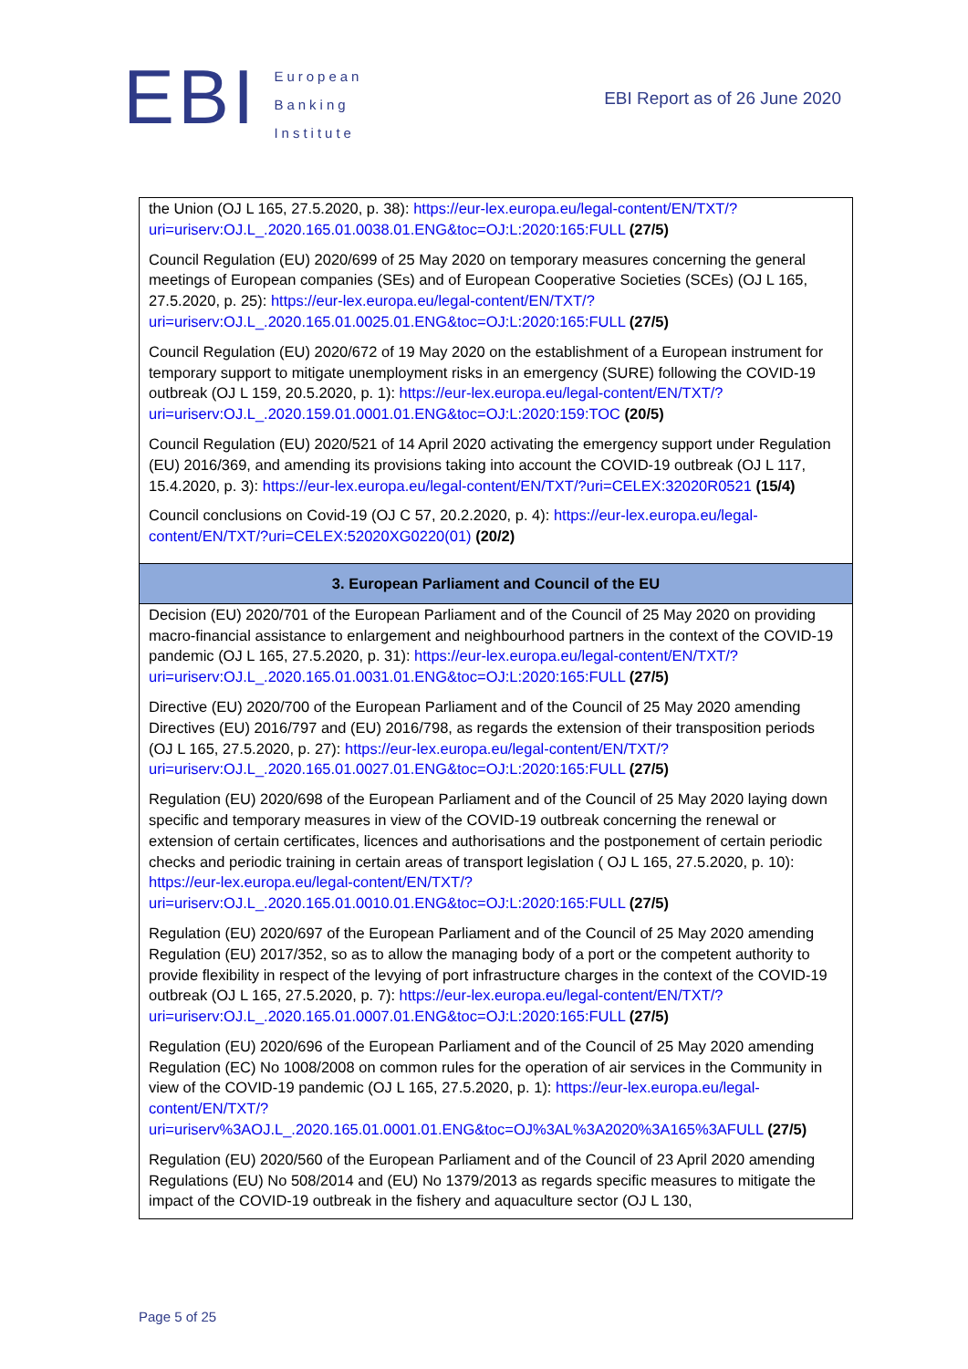EBI
European
Banking
Institute
EBI Report as of 26 June 2020
| the Union (OJ L 165, 27.5.2020, p. 38): https://eur-lex.europa.eu/legal-content/EN/TXT/?uri=uriserv:OJ.L_.2020.165.01.0038.01.ENG&toc=OJ:L:2020:165:FULL (27/5) Council Regulation (EU) 2020/699 of 25 May 2020 on temporary measures concerning the general meetings of European companies (SEs) and of European Cooperative Societies (SCEs) (OJ L 165, 27.5.2020, p. 25): https://eur-lex.europa.eu/legal-content/EN/TXT/?uri=uriserv:OJ.L_.2020.165.01.0025.01.ENG&toc=OJ:L:2020:165:FULL (27/5) Council Regulation (EU) 2020/672 of 19 May 2020 on the establishment of a European instrument for temporary support to mitigate unemployment risks in an emergency (SURE) following the COVID-19 outbreak (OJ L 159, 20.5.2020, p. 1): https://eur-lex.europa.eu/legal-content/EN/TXT/?uri=uriserv:OJ.L_.2020.159.01.0001.01.ENG&toc=OJ:L:2020:159:TOC (20/5) Council Regulation (EU) 2020/521 of 14 April 2020 activating the emergency support under Regulation (EU) 2016/369, and amending its provisions taking into account the COVID-19 outbreak (OJ L 117, 15.4.2020, p. 3): https://eur-lex.europa.eu/legal-content/EN/TXT/?uri=CELEX:32020R0521 (15/4) Council conclusions on Covid-19 (OJ C 57, 20.2.2020, p. 4): https://eur-lex.europa.eu/legal-content/EN/TXT/?uri=CELEX:52020XG0220(01) (20/2) |
| 3. European Parliament and Council of the EU |
| Decision (EU) 2020/701 of the European Parliament and of the Council of 25 May 2020 on providing macro-financial assistance to enlargement and neighbourhood partners in the context of the COVID-19 pandemic (OJ L 165, 27.5.2020, p. 31): https://eur-lex.europa.eu/legal-content/EN/TXT/?uri=uriserv:OJ.L_.2020.165.01.0031.01.ENG&toc=OJ:L:2020:165:FULL (27/5) Directive (EU) 2020/700 of the European Parliament and of the Council of 25 May 2020 amending Directives (EU) 2016/797 and (EU) 2016/798, as regards the extension of their transposition periods (OJ L 165, 27.5.2020, p. 27): https://eur-lex.europa.eu/legal-content/EN/TXT/?uri=uriserv:OJ.L_.2020.165.01.0027.01.ENG&toc=OJ:L:2020:165:FULL (27/5) Regulation (EU) 2020/698 of the European Parliament and of the Council of 25 May 2020 laying down specific and temporary measures in view of the COVID-19 outbreak concerning the renewal or extension of certain certificates, licences and authorisations and the postponement of certain periodic checks and periodic training in certain areas of transport legislation ( OJ L 165, 27.5.2020, p. 10): https://eur-lex.europa.eu/legal-content/EN/TXT/?uri=uriserv:OJ.L_.2020.165.01.0010.01.ENG&toc=OJ:L:2020:165:FULL (27/5) Regulation (EU) 2020/697 of the European Parliament and of the Council of 25 May 2020 amending Regulation (EU) 2017/352, so as to allow the managing body of a port or the competent authority to provide flexibility in respect of the levying of port infrastructure charges in the context of the COVID-19 outbreak (OJ L 165, 27.5.2020, p. 7): https://eur-lex.europa.eu/legal-content/EN/TXT/?uri=uriserv:OJ.L_.2020.165.01.0007.01.ENG&toc=OJ:L:2020:165:FULL (27/5) Regulation (EU) 2020/696 of the European Parliament and of the Council of 25 May 2020 amending Regulation (EC) No 1008/2008 on common rules for the operation of air services in the Community in view of the COVID-19 pandemic (OJ L 165, 27.5.2020, p. 1): https://eur-lex.europa.eu/legal-content/EN/TXT/?uri=uriserv%3AOJ.L_.2020.165.01.0001.01.ENG&toc=OJ%3AL%3A2020%3A165%3AFULL (27/5) Regulation (EU) 2020/560 of the European Parliament and of the Council of 23 April 2020 amending Regulations (EU) No 508/2014 and (EU) No 1379/2013 as regards specific measures to mitigate the impact of the COVID-19 outbreak in the fishery and aquaculture sector (OJ L 130, |
Page 5 of 25